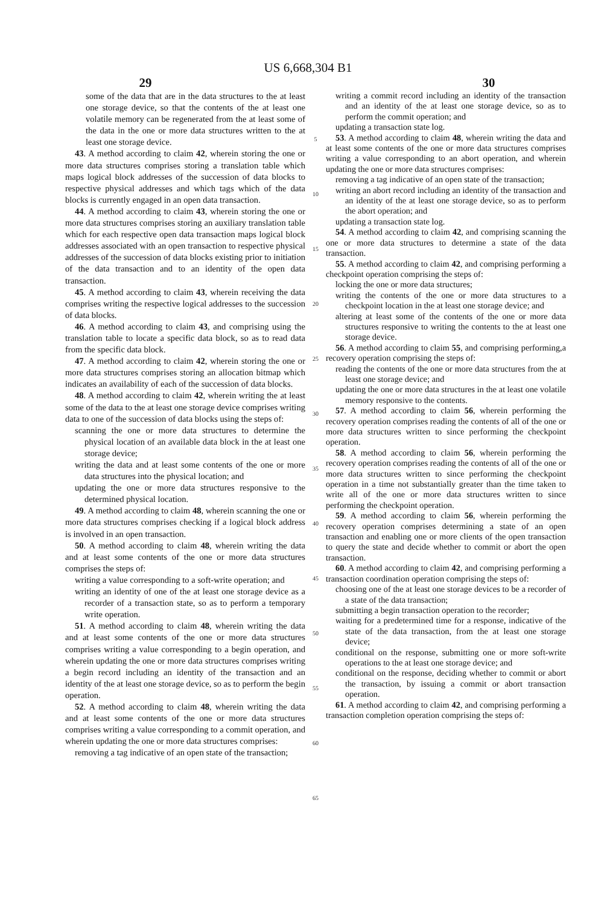US 6,668,304 B1
29 30
some of the data that are in the data structures to the at least one storage device, so that the contents of the at least one volatile memory can be regenerated from the at least some of the data in the one or more data structures written to the at least one storage device.
43. A method according to claim 42, wherein storing the one or more data structures comprises storing a translation table which maps logical block addresses of the succession of data blocks to respective physical addresses and which tags which of the data blocks is currently engaged in an open data transaction.
44. A method according to claim 43, wherein storing the one or more data structures comprises storing an auxiliary translation table which for each respective open data transaction maps logical block addresses associated with an open transaction to respective physical addresses of the succession of data blocks existing prior to initiation of the data transaction and to an identity of the open data transaction.
45. A method according to claim 43, wherein receiving the data comprises writing the respective logical addresses to the succession of data blocks.
46. A method according to claim 43, and comprising using the translation table to locate a specific data block, so as to read data from the specific data block.
47. A method according to claim 42, wherein storing the one or more data structures comprises storing an allocation bitmap which indicates an availability of each of the succession of data blocks.
48. A method according to claim 42, wherein writing the at least some of the data to the at least one storage device comprises writing data to one of the succession of data blocks using the steps of:
scanning the one or more data structures to determine the physical location of an available data block in the at least one storage device;
writing the data and at least some contents of the one or more data structures into the physical location; and
updating the one or more data structures responsive to the determined physical location.
49. A method according to claim 48, wherein scanning the one or more data structures comprises checking if a logical block address is involved in an open transaction.
50. A method according to claim 48, wherein writing the data and at least some contents of the one or more data structures comprises the steps of:
writing a value corresponding to a soft-write operation; and
writing an identity of one of the at least one storage device as a recorder of a transaction state, so as to perform a temporary write operation.
51. A method according to claim 48, wherein writing the data and at least some contents of the one or more data structures comprises writing a value corresponding to a begin operation, and wherein updating the one or more data structures comprises writing a begin record including an identity of the transaction and an identity of the at least one storage device, so as to perform the begin operation.
52. A method according to claim 48, wherein writing the data and at least some contents of the one or more data structures comprises writing a value corresponding to a commit operation, and wherein updating the one or more data structures comprises:
removing a tag indicative of an open state of the transaction;
5
10
15
20
25
30
35
40
45
50
55
60
65
writing a commit record including an identity of the transaction and an identity of the at least one storage device, so as to perform the commit operation; and
updating a transaction state log.
53. A method according to claim 48, wherein writing the data and at least some contents of the one or more data structures comprises writing a value corresponding to an abort operation, and wherein updating the one or more data structures comprises:
removing a tag indicative of an open state of the transaction;
writing an abort record including an identity of the transaction and an identity of the at least one storage device, so as to perform the abort operation; and
updating a transaction state log.
54. A method according to claim 42, and comprising scanning the one or more data structures to determine a state of the data transaction.
55. A method according to claim 42, and comprising performing a checkpoint operation comprising the steps of:
locking the one or more data structures;
writing the contents of the one or more data structures to a checkpoint location in the at least one storage device; and
altering at least some of the contents of the one or more data structures responsive to writing the contents to the at least one storage device.
56. A method according to claim 55, and comprising performing,a recovery operation comprising the steps of:
reading the contents of the one or more data structures from the at least one storage device; and
updating the one or more data structures in the at least one volatile memory responsive to the contents.
57. A method according to claim 56, wherein performing the recovery operation comprises reading the contents of all of the one or more data structures written to since performing the checkpoint operation.
58. A method according to claim 56, wherein performing the recovery operation comprises reading the contents of all of the one or more data structures written to since performing the checkpoint operation in a time not substantially greater than the time taken to write all of the one or more data structures written to since performing the checkpoint operation.
59. A method according to claim 56, wherein performing the recovery operation comprises determining a state of an open transaction and enabling one or more clients of the open transaction to query the state and decide whether to commit or abort the open transaction.
60. A method according to claim 42, and comprising performing a transaction coordination operation comprising the steps of:
choosing one of the at least one storage devices to be a recorder of a state of the data transaction;
submitting a begin transaction operation to the recorder;
waiting for a predetermined time for a response, indicative of the state of the data transaction, from the at least one storage device;
conditional on the response, submitting one or more soft-write operations to the at least one storage device; and
conditional on the response, deciding whether to commit or abort the transaction, by issuing a commit or abort transaction operation.
61. A method according to claim 42, and comprising performing a transaction completion operation comprising the steps of: